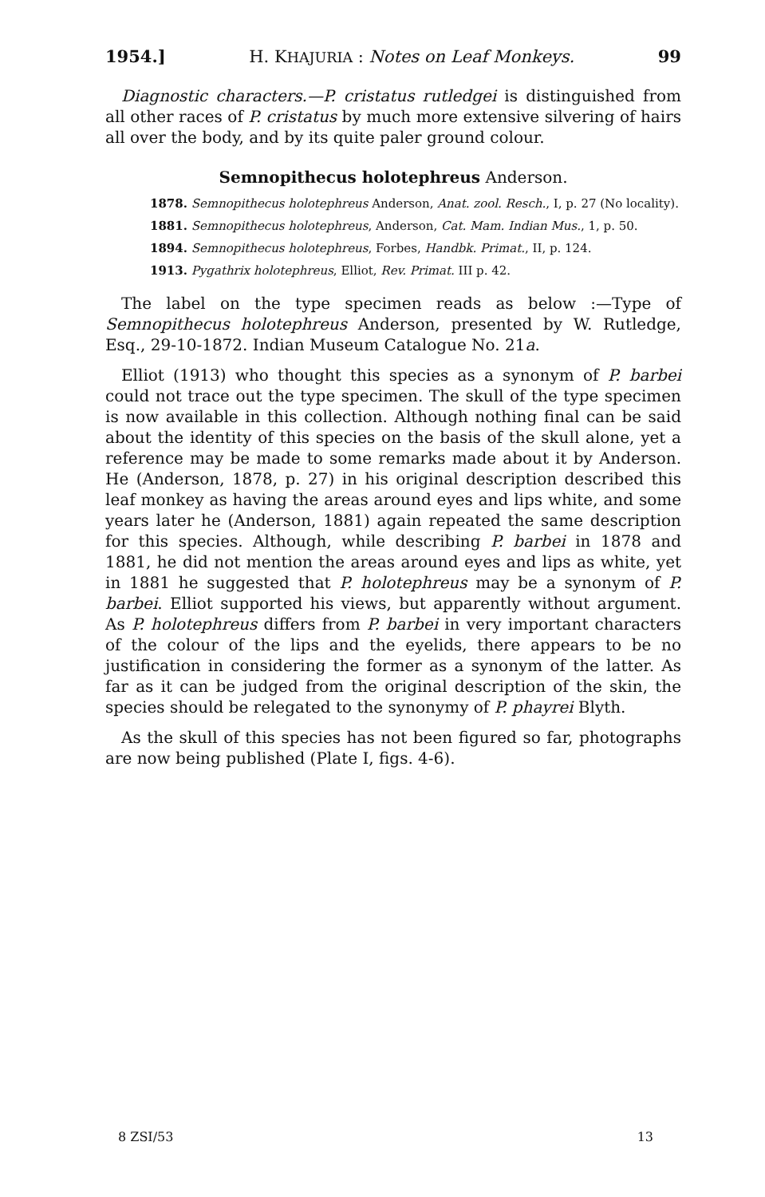1954.] H. KHAJURIA : Notes on Leaf Monkeys. 99
Diagnostic characters.—P. cristatus rutledgei is distinguished from all other races of P. cristatus by much more extensive silvering of hairs all over the body, and by its quite paler ground colour.
Semnopithecus holotephreus Anderson.
1878. Semnopithecus holotephreus Anderson, Anat. zool. Resch., I, p. 27 (No locality).
1881. Semnopithecus holotephreus, Anderson, Cat. Mam. Indian Mus., 1, p. 50.
1894. Semnopithecus holotephreus, Forbes, Handbk. Primat., II, p. 124.
1913. Pygathrix holotephreus, Elliot, Rev. Primat. III p. 42.
The label on the type specimen reads as below :—Type of Semnopithecus holotephreus Anderson, presented by W. Rutledge, Esq., 29-10-1872. Indian Museum Catalogue No. 21a.
Elliot (1913) who thought this species as a synonym of P. barbei could not trace out the type specimen. The skull of the type specimen is now available in this collection. Although nothing final can be said about the identity of this species on the basis of the skull alone, yet a reference may be made to some remarks made about it by Anderson. He (Anderson, 1878, p. 27) in his original description described this leaf monkey as having the areas around eyes and lips white, and some years later he (Anderson, 1881) again repeated the same description for this species. Although, while describing P. barbei in 1878 and 1881, he did not mention the areas around eyes and lips as white, yet in 1881 he suggested that P. holotephreus may be a synonym of P. barbei. Elliot supported his views, but apparently without argument. As P. holotephreus differs from P. barbei in very important characters of the colour of the lips and the eyelids, there appears to be no justification in considering the former as a synonym of the latter. As far as it can be judged from the original description of the skin, the species should be relegated to the synonymy of P. phayrei Blyth.
As the skull of this species has not been figured so far, photographs are now being published (Plate I, figs. 4-6).
8 ZSI/53 13